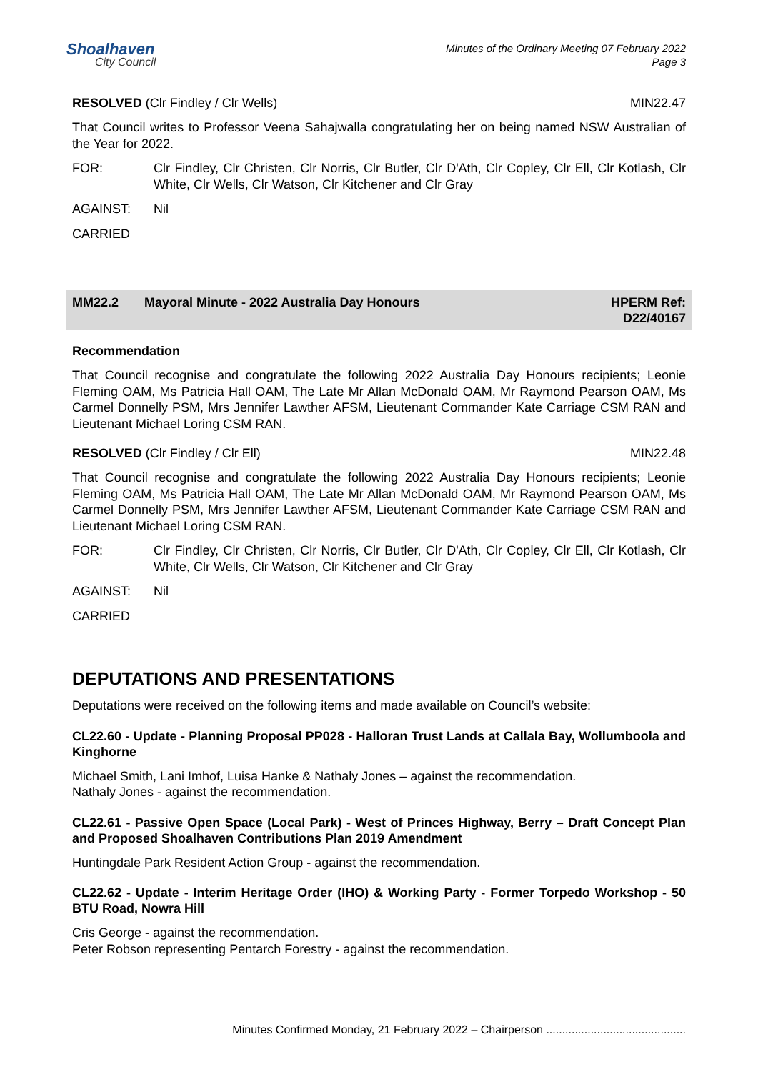Shoalhaven
City Council
Minutes of the Ordinary Meeting 07 February 2022
Page 3
RESOLVED (Clr Findley / Clr Wells)
MIN22.47
That Council writes to Professor Veena Sahajwalla congratulating her on being named NSW Australian of the Year for 2022.
FOR: Clr Findley, Clr Christen, Clr Norris, Clr Butler, Clr D'Ath, Clr Copley, Clr Ell, Clr Kotlash, Clr White, Clr Wells, Clr Watson, Clr Kitchener and Clr Gray
AGAINST: Nil
CARRIED
MM22.2 Mayoral Minute - 2022 Australia Day Honours
HPERM Ref:
D22/40167
Recommendation
That Council recognise and congratulate the following 2022 Australia Day Honours recipients; Leonie Fleming OAM, Ms Patricia Hall OAM, The Late Mr Allan McDonald OAM, Mr Raymond Pearson OAM, Ms Carmel Donnelly PSM, Mrs Jennifer Lawther AFSM, Lieutenant Commander Kate Carriage CSM RAN and Lieutenant Michael Loring CSM RAN.
RESOLVED (Clr Findley / Clr Ell)
MIN22.48
That Council recognise and congratulate the following 2022 Australia Day Honours recipients; Leonie Fleming OAM, Ms Patricia Hall OAM, The Late Mr Allan McDonald OAM, Mr Raymond Pearson OAM, Ms Carmel Donnelly PSM, Mrs Jennifer Lawther AFSM, Lieutenant Commander Kate Carriage CSM RAN and Lieutenant Michael Loring CSM RAN.
FOR: Clr Findley, Clr Christen, Clr Norris, Clr Butler, Clr D'Ath, Clr Copley, Clr Ell, Clr Kotlash, Clr White, Clr Wells, Clr Watson, Clr Kitchener and Clr Gray
AGAINST: Nil
CARRIED
DEPUTATIONS AND PRESENTATIONS
Deputations were received on the following items and made available on Council’s website:
CL22.60 - Update - Planning Proposal PP028 - Halloran Trust Lands at Callala Bay, Wollumboola and Kinghorne
Michael Smith, Lani Imhof, Luisa Hanke & Nathaly Jones – against the recommendation.
Nathaly Jones - against the recommendation.
CL22.61 - Passive Open Space (Local Park) - West of Princes Highway, Berry – Draft Concept Plan and Proposed Shoalhaven Contributions Plan 2019 Amendment
Huntingdale Park Resident Action Group - against the recommendation.
CL22.62 - Update - Interim Heritage Order (IHO) & Working Party - Former Torpedo Workshop - 50 BTU Road, Nowra Hill
Cris George - against the recommendation.
Peter Robson representing Pentarch Forestry - against the recommendation.
Minutes Confirmed Monday, 21 February 2022 – Chairperson ............................................